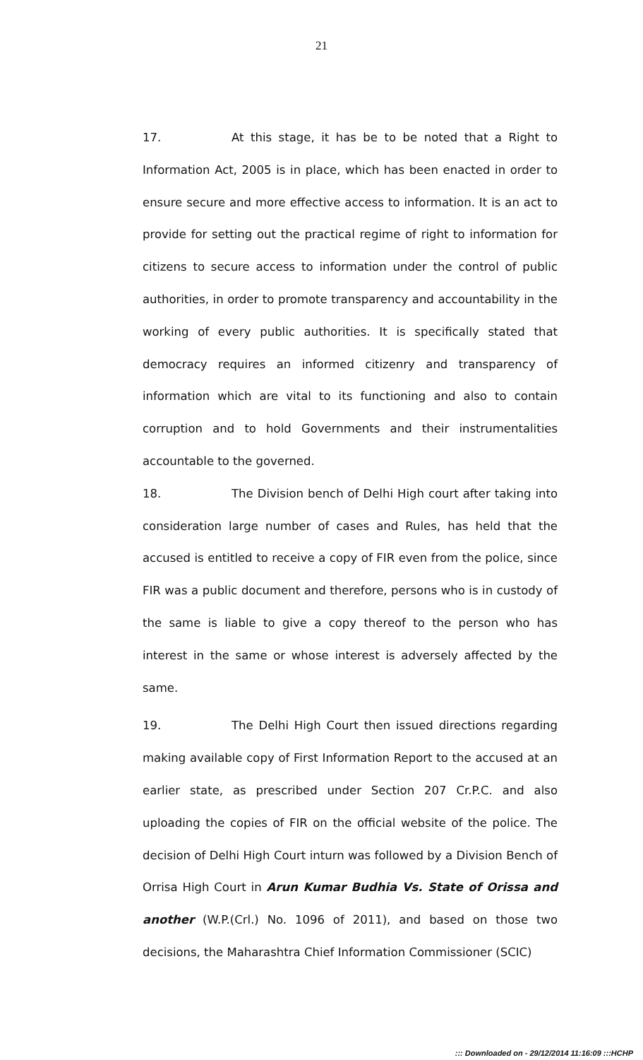21
17. At this stage, it has be to be noted that a Right to Information Act, 2005 is in place, which has been enacted in order to ensure secure and more effective access to information. It is an act to provide for setting out the practical regime of right to information for citizens to secure access to information under the control of public authorities, in order to promote transparency and accountability in the working of every public authorities. It is specifically stated that democracy requires an informed citizenry and transparency of information which are vital to its functioning and also to contain corruption and to hold Governments and their instrumentalities accountable to the governed.
18. The Division bench of Delhi High court after taking into consideration large number of cases and Rules, has held that the accused is entitled to receive a copy of FIR even from the police, since FIR was a public document and therefore, persons who is in custody of the same is liable to give a copy thereof to the person who has interest in the same or whose interest is adversely affected by the same.
19. The Delhi High Court then issued directions regarding making available copy of First Information Report to the accused at an earlier state, as prescribed under Section 207 Cr.P.C. and also uploading the copies of FIR on the official website of the police. The decision of Delhi High Court inturn was followed by a Division Bench of Orrisa High Court in Arun Kumar Budhia Vs. State of Orissa and another (W.P.(Crl.) No. 1096 of 2011), and based on those two decisions, the Maharashtra Chief Information Commissioner (SCIC)
::: Downloaded on - 29/12/2014 11:16:09 :::HCHP